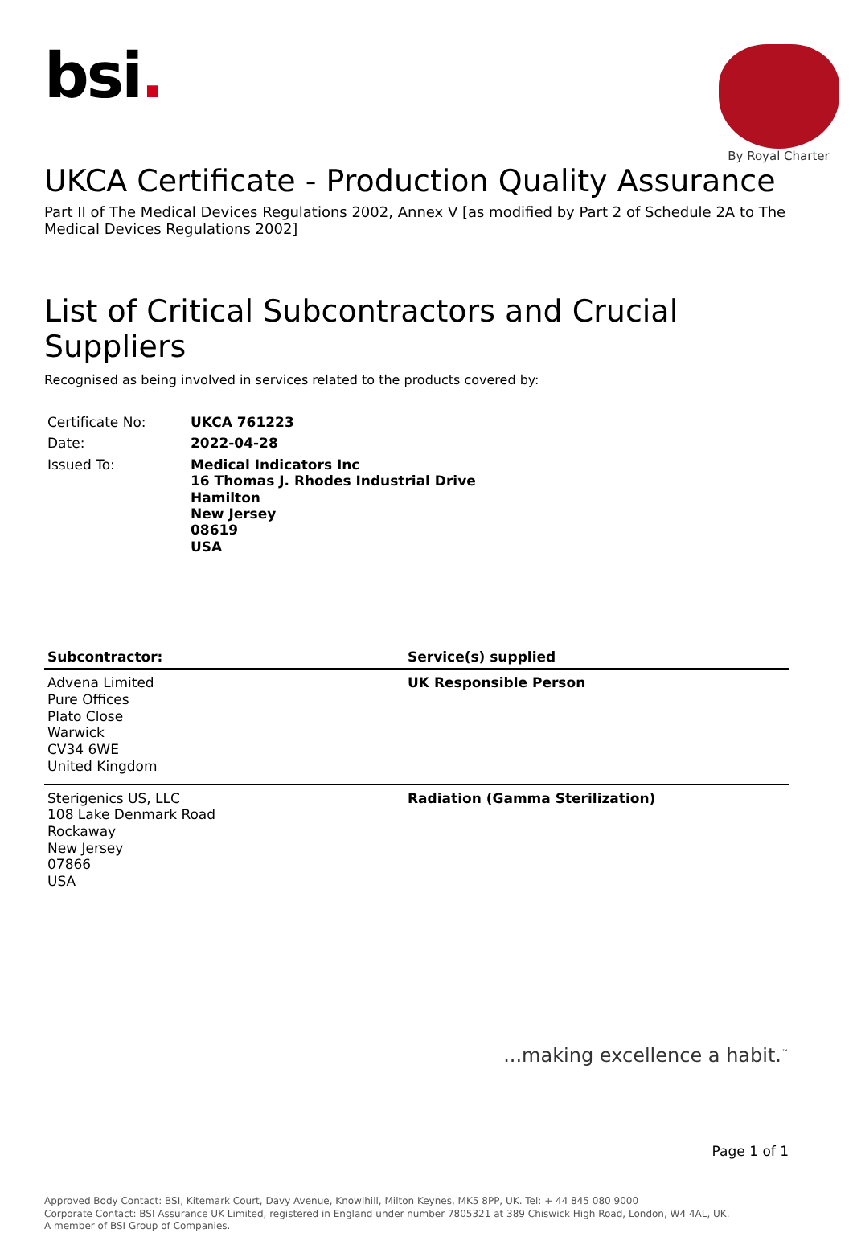bsi.
By Royal Charter
UKCA Certificate - Production Quality Assurance
Part II of The Medical Devices Regulations 2002, Annex V [as modified by Part 2 of Schedule 2A to The Medical Devices Regulations 2002]
List of Critical Subcontractors and Crucial Suppliers
Recognised as being involved in services related to the products covered by:
| Certificate No: | UKCA 761223 |
| Date: | 2022-04-28 |
| Issued To: | Medical Indicators Inc 16 Thomas J. Rhodes Industrial Drive Hamilton New Jersey 08619 USA |
| Subcontractor: | Service(s) supplied |
| --- | --- |
| Advena Limited Pure Offices Plato Close Warwick CV34 6WE United Kingdom | UK Responsible Person |
| Sterigenics US, LLC 108 Lake Denmark Road Rockaway New Jersey 07866 USA | Radiation (Gamma Sterilization) |
...making excellence a habit.<sup>™</sup>
Page 1 of 1
Approved Body Contact: BSI, Kitemark Court, Davy Avenue, Knowlhill, Milton Keynes, MK5 8PP, UK. Tel: + 44 845 080 9000
Corporate Contact: BSI Assurance UK Limited, registered in England under number 7805321 at 389 Chiswick High Road, London, W4 4AL, UK.
A member of BSI Group of Companies.